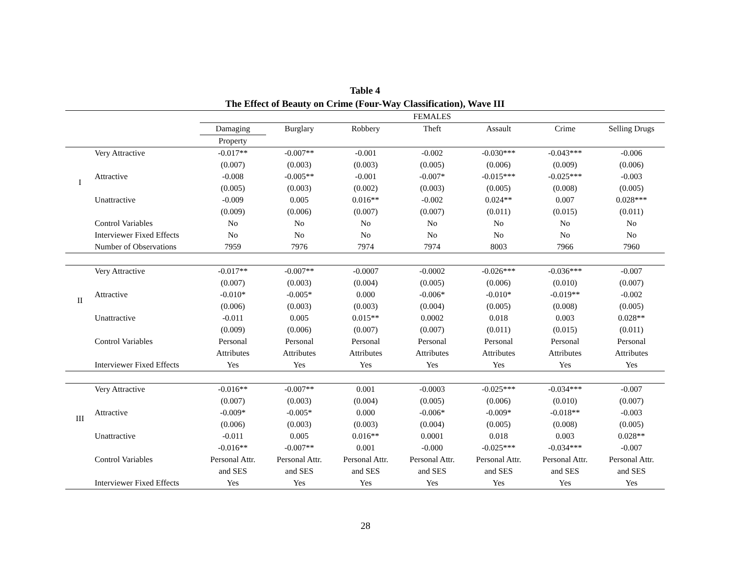Table 4
The Effect of Beauty on Crime (Four-Way Classification), Wave III
| | | FEMALES | | | | | | |
| --- | --- | --- | --- | --- | --- | --- | --- | --- |
| | | Damaging | Burglary | Robbery | Theft | Assault | Crime | Selling Drugs |
| | | Property | | | | | | |
| I | Very Attractive | -0.017** | -0.007** | -0.001 | -0.002 | -0.030*** | -0.043*** | -0.006 |
| | | (0.007) | (0.003) | (0.003) | (0.005) | (0.006) | (0.009) | (0.006) |
| | Attractive | -0.008 | -0.005** | -0.001 | -0.007* | -0.015*** | -0.025*** | -0.003 |
| | | (0.005) | (0.003) | (0.002) | (0.003) | (0.005) | (0.008) | (0.005) |
| | Unattractive | -0.009 | 0.005 | 0.016** | -0.002 | 0.024** | 0.007 | 0.028*** |
| | | (0.009) | (0.006) | (0.007) | (0.007) | (0.011) | (0.015) | (0.011) |
| | Control Variables | No | No | No | No | No | No | No |
| | Interviewer Fixed Effects | No | No | No | No | No | No | No |
| | Number of Observations | 7959 | 7976 | 7974 | 7974 | 8003 | 7966 | 7960 |
| II | Very Attractive | -0.017** | -0.007** | -0.0007 | -0.0002 | -0.026*** | -0.036*** | -0.007 |
| | | (0.007) | (0.003) | (0.004) | (0.005) | (0.006) | (0.010) | (0.007) |
| | Attractive | -0.010* | -0.005* | 0.000 | -0.006* | -0.010* | -0.019** | -0.002 |
| | | (0.006) | (0.003) | (0.003) | (0.004) | (0.005) | (0.008) | (0.005) |
| | Unattractive | -0.011 | 0.005 | 0.015** | 0.0002 | 0.018 | 0.003 | 0.028** |
| | | (0.009) | (0.006) | (0.007) | (0.007) | (0.011) | (0.015) | (0.011) |
| | Control Variables | Personal | Personal | Personal | Personal | Personal | Personal | Personal |
| | | Attributes | Attributes | Attributes | Attributes | Attributes | Attributes | Attributes |
| | Interviewer Fixed Effects | Yes | Yes | Yes | Yes | Yes | Yes | Yes |
| III | Very Attractive | -0.016** | -0.007** | 0.001 | -0.0003 | -0.025*** | -0.034*** | -0.007 |
| | | (0.007) | (0.003) | (0.004) | (0.005) | (0.006) | (0.010) | (0.007) |
| | Attractive | -0.009* | -0.005* | 0.000 | -0.006* | -0.009* | -0.018** | -0.003 |
| | | (0.006) | (0.003) | (0.003) | (0.004) | (0.005) | (0.008) | (0.005) |
| | Unattractive | -0.011 | 0.005 | 0.016** | 0.0001 | 0.018 | 0.003 | 0.028** |
| | | -0.016** | -0.007** | 0.001 | -0.000 | -0.025*** | -0.034*** | -0.007 |
| | Control Variables | Personal Attr. | Personal Attr. | Personal Attr. | Personal Attr. | Personal Attr. | Personal Attr. | Personal Attr. |
| | | and SES | and SES | and SES | and SES | and SES | and SES | and SES |
| | Interviewer Fixed Effects | Yes | Yes | Yes | Yes | Yes | Yes | Yes |
28